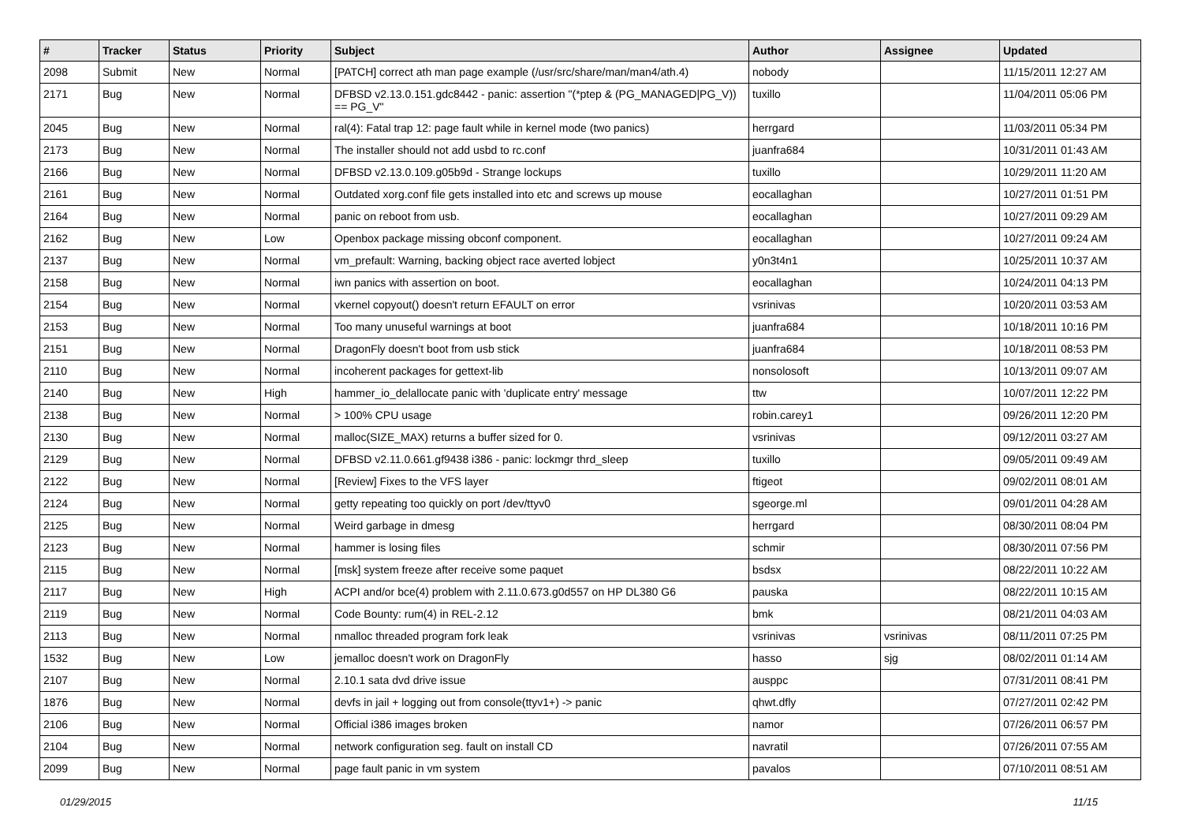| # | Tracker | Status | Priority | Subject | Author | Assignee | Updated |
| --- | --- | --- | --- | --- | --- | --- | --- |
| 2098 | Submit | New | Normal | [PATCH] correct ath man page example (/usr/src/share/man/man4/ath.4) | nobody | | 11/15/2011 12:27 AM |
| 2171 | Bug | New | Normal | DFBSD v2.13.0.151.gdc8442 - panic: assertion "(*ptep & (PG_MANAGED/PG_V)) == PG_V" | tuxillo | | 11/04/2011 05:06 PM |
| 2045 | Bug | New | Normal | ral(4): Fatal trap 12: page fault while in kernel mode (two panics) | herrgard | | 11/03/2011 05:34 PM |
| 2173 | Bug | New | Normal | The installer should not add usbd to rc.conf | juanfra684 | | 10/31/2011 01:43 AM |
| 2166 | Bug | New | Normal | DFBSD v2.13.0.109.g05b9d - Strange lockups | tuxillo | | 10/29/2011 11:20 AM |
| 2161 | Bug | New | Normal | Outdated xorg.conf file gets installed into etc and screws up mouse | eocallaghan | | 10/27/2011 01:51 PM |
| 2164 | Bug | New | Normal | panic on reboot from usb. | eocallaghan | | 10/27/2011 09:29 AM |
| 2162 | Bug | New | Low | Openbox package missing obconf component. | eocallaghan | | 10/27/2011 09:24 AM |
| 2137 | Bug | New | Normal | vm_prefault: Warning, backing object race averted lobject | y0n3t4n1 | | 10/25/2011 10:37 AM |
| 2158 | Bug | New | Normal | iwn panics with assertion on boot. | eocallaghan | | 10/24/2011 04:13 PM |
| 2154 | Bug | New | Normal | vkernel copyout() doesn't return EFAULT on error | vsrinivas | | 10/20/2011 03:53 AM |
| 2153 | Bug | New | Normal | Too many unuseful warnings at boot | juanfra684 | | 10/18/2011 10:16 PM |
| 2151 | Bug | New | Normal | DragonFly doesn't boot from usb stick | juanfra684 | | 10/18/2011 08:53 PM |
| 2110 | Bug | New | Normal | incoherent packages for gettext-lib | nonsolosoft | | 10/13/2011 09:07 AM |
| 2140 | Bug | New | High | hammer_io_delallocate panic with 'duplicate entry' message | ttw | | 10/07/2011 12:22 PM |
| 2138 | Bug | New | Normal | > 100% CPU usage | robin.carey1 | | 09/26/2011 12:20 PM |
| 2130 | Bug | New | Normal | malloc(SIZE_MAX) returns a buffer sized for 0. | vsrinivas | | 09/12/2011 03:27 AM |
| 2129 | Bug | New | Normal | DFBSD v2.11.0.661.gf9438 i386 - panic: lockmgr thrd_sleep | tuxillo | | 09/05/2011 09:49 AM |
| 2122 | Bug | New | Normal | [Review] Fixes to the VFS layer | ftigeot | | 09/02/2011 08:01 AM |
| 2124 | Bug | New | Normal | getty repeating too quickly on port /dev/ttyv0 | sgeorge.ml | | 09/01/2011 04:28 AM |
| 2125 | Bug | New | Normal | Weird garbage in dmesg | herrgard | | 08/30/2011 08:04 PM |
| 2123 | Bug | New | Normal | hammer is losing files | schmir | | 08/30/2011 07:56 PM |
| 2115 | Bug | New | Normal | [msk] system freeze after receive some paquet | bsdsx | | 08/22/2011 10:22 AM |
| 2117 | Bug | New | High | ACPI and/or bce(4) problem with 2.11.0.673.g0d557 on HP DL380 G6 | pauska | | 08/22/2011 10:15 AM |
| 2119 | Bug | New | Normal | Code Bounty: rum(4) in REL-2.12 | bmk | | 08/21/2011 04:03 AM |
| 2113 | Bug | New | Normal | nmalloc threaded program fork leak | vsrinivas | vsrinivas | 08/11/2011 07:25 PM |
| 1532 | Bug | New | Low | jemalloc doesn't work on DragonFly | hasso | sjg | 08/02/2011 01:14 AM |
| 2107 | Bug | New | Normal | 2.10.1 sata dvd drive issue | ausppc | | 07/31/2011 08:41 PM |
| 1876 | Bug | New | Normal | devfs in jail + logging out from console(ttyv1+) -> panic | qhwt.dfly | | 07/27/2011 02:42 PM |
| 2106 | Bug | New | Normal | Official i386 images broken | namor | | 07/26/2011 06:57 PM |
| 2104 | Bug | New | Normal | network configuration seg. fault on install CD | navratil | | 07/26/2011 07:55 AM |
| 2099 | Bug | New | Normal | page fault panic in vm system | pavalos | | 07/10/2011 08:51 AM |
01/29/2015 11/15